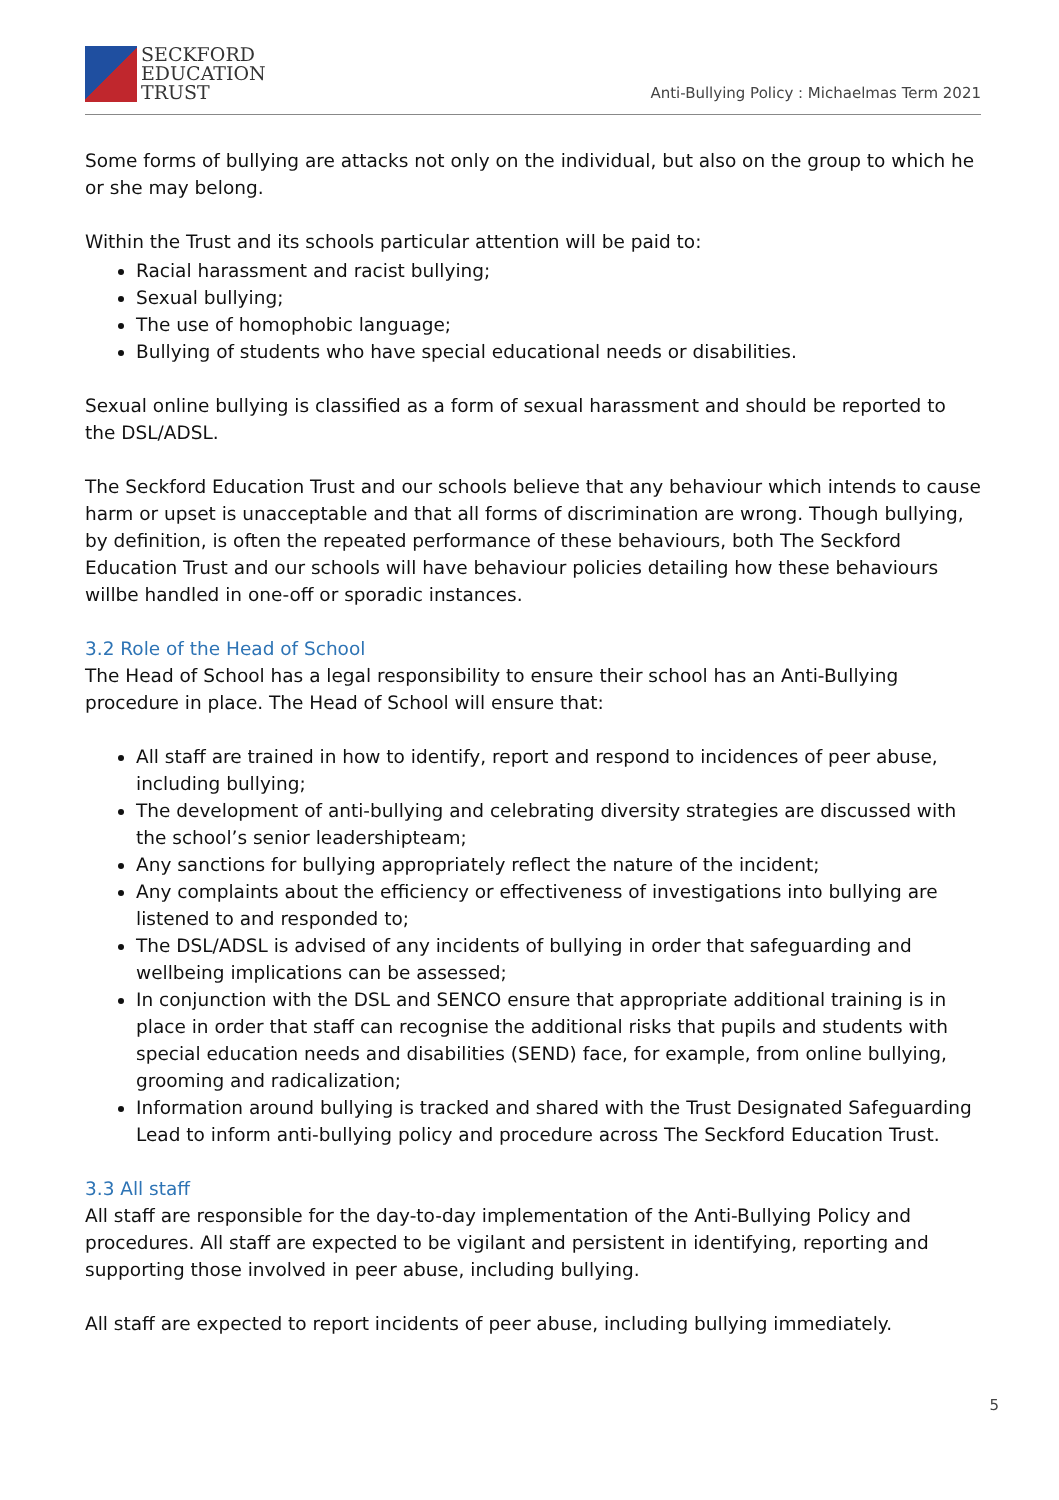SECKFORD
EDUCATION
TRUST
Anti-Bullying Policy : Michaelmas Term 2021
Some forms of bullying are attacks not only on the individual, but also on the group to which he or she may belong.
Within the Trust and its schools particular attention will be paid to:
Racial harassment and racist bullying;
Sexual bullying;
The use of homophobic language;
Bullying of students who have special educational needs or disabilities.
Sexual online bullying is classified as a form of sexual harassment and should be reported to the DSL/ADSL.
The Seckford Education Trust and our schools believe that any behaviour which intends to cause harm or upset is unacceptable and that all forms of discrimination are wrong. Though bullying, by definition, is often the repeated performance of these behaviours, both The Seckford Education Trust and our schools will have behaviour policies detailing how these behaviours willbe handled in one-off or sporadic instances.
3.2 Role of the Head of School
The Head of School has a legal responsibility to ensure their school has an Anti-Bullying procedure in place. The Head of School will ensure that:
All staff are trained in how to identify, report and respond to incidences of peer abuse, including bullying;
The development of anti-bullying and celebrating diversity strategies are discussed with the school’s senior leadershipteam;
Any sanctions for bullying appropriately reflect the nature of the incident;
Any complaints about the efficiency or effectiveness of investigations into bullying are listened to and responded to;
The DSL/ADSL is advised of any incidents of bullying in order that safeguarding and wellbeing implications can be assessed;
In conjunction with the DSL and SENCO ensure that appropriate additional training is in place in order that staff can recognise the additional risks that pupils and students with special education needs and disabilities (SEND) face, for example, from online bullying, grooming and radicalization;
Information around bullying is tracked and shared with the Trust Designated Safeguarding Lead to inform anti-bullying policy and procedure across The Seckford Education Trust.
3.3 All staff
All staff are responsible for the day-to-day implementation of the Anti-Bullying Policy and procedures. All staff are expected to be vigilant and persistent in identifying, reporting and supporting those involved in peer abuse, including bullying.
All staff are expected to report incidents of peer abuse, including bullying immediately.
5